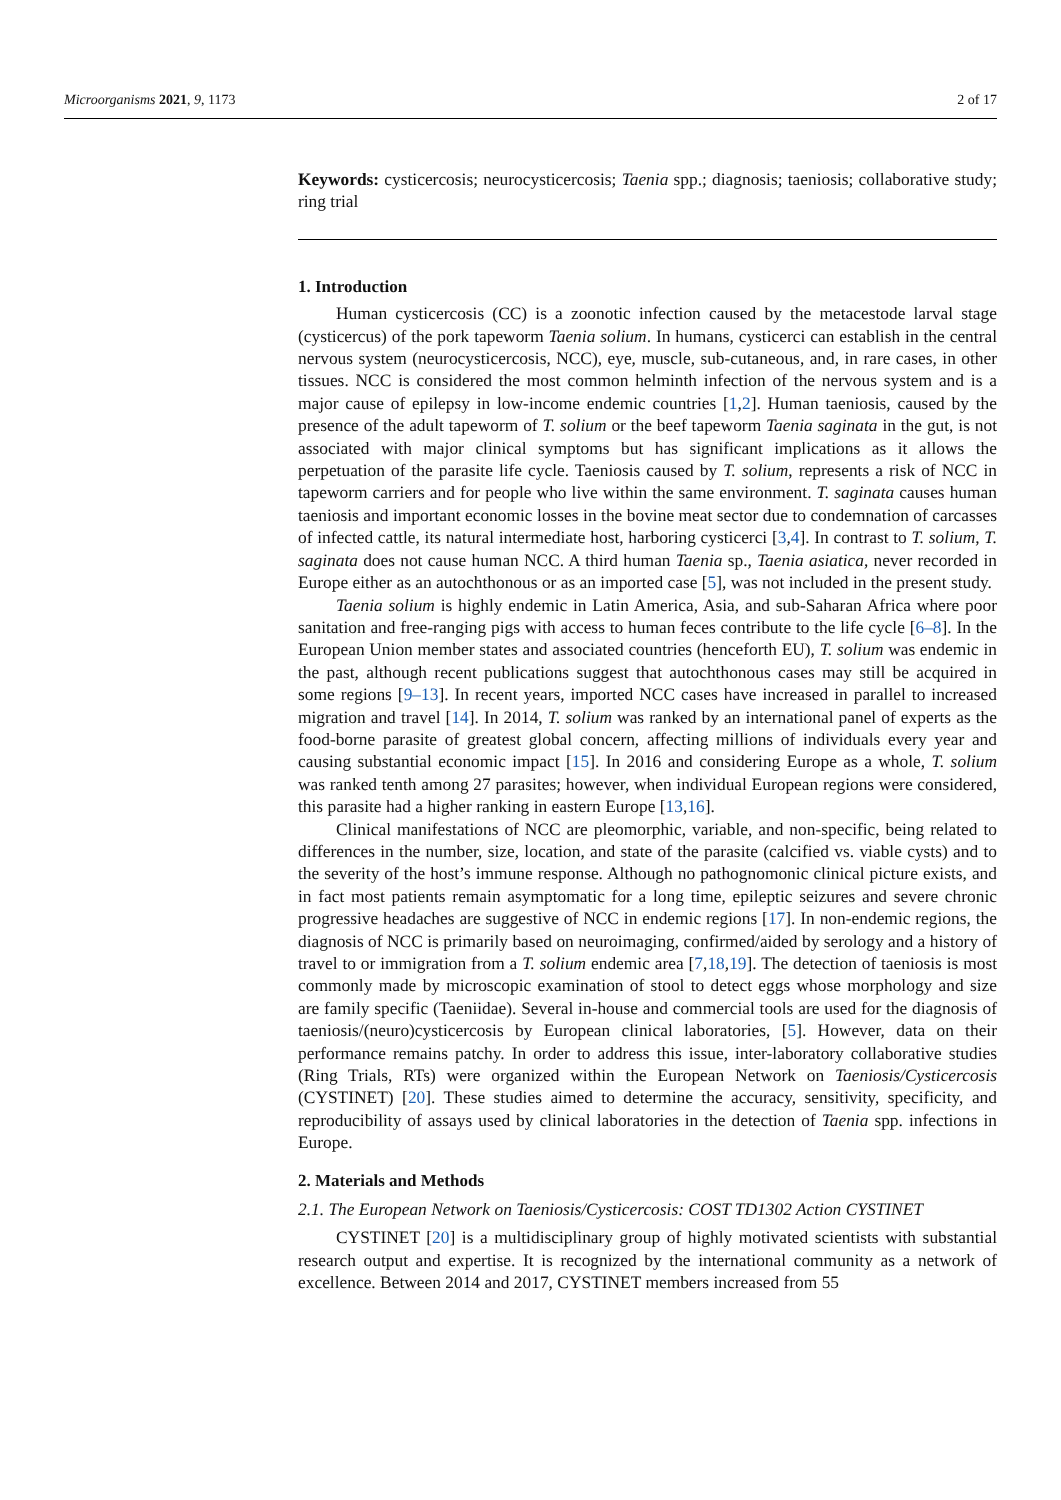Microorganisms 2021, 9, 1173 2 of 17
Keywords: cysticercosis; neurocysticercosis; Taenia spp.; diagnosis; taeniosis; collaborative study; ring trial
1. Introduction
Human cysticercosis (CC) is a zoonotic infection caused by the metacestode larval stage (cysticercus) of the pork tapeworm Taenia solium. In humans, cysticerci can establish in the central nervous system (neurocysticercosis, NCC), eye, muscle, sub-cutaneous, and, in rare cases, in other tissues. NCC is considered the most common helminth infection of the nervous system and is a major cause of epilepsy in low-income endemic countries [1,2]. Human taeniosis, caused by the presence of the adult tapeworm of T. solium or the beef tapeworm Taenia saginata in the gut, is not associated with major clinical symptoms but has significant implications as it allows the perpetuation of the parasite life cycle. Taeniosis caused by T. solium, represents a risk of NCC in tapeworm carriers and for people who live within the same environment. T. saginata causes human taeniosis and important economic losses in the bovine meat sector due to condemnation of carcasses of infected cattle, its natural intermediate host, harboring cysticerci [3,4]. In contrast to T. solium, T. saginata does not cause human NCC. A third human Taenia sp., Taenia asiatica, never recorded in Europe either as an autochthonous or as an imported case [5], was not included in the present study.
Taenia solium is highly endemic in Latin America, Asia, and sub-Saharan Africa where poor sanitation and free-ranging pigs with access to human feces contribute to the life cycle [6–8]. In the European Union member states and associated countries (henceforth EU), T. solium was endemic in the past, although recent publications suggest that autochthonous cases may still be acquired in some regions [9–13]. In recent years, imported NCC cases have increased in parallel to increased migration and travel [14]. In 2014, T. solium was ranked by an international panel of experts as the food-borne parasite of greatest global concern, affecting millions of individuals every year and causing substantial economic impact [15]. In 2016 and considering Europe as a whole, T. solium was ranked tenth among 27 parasites; however, when individual European regions were considered, this parasite had a higher ranking in eastern Europe [13,16].
Clinical manifestations of NCC are pleomorphic, variable, and non-specific, being related to differences in the number, size, location, and state of the parasite (calcified vs. viable cysts) and to the severity of the host’s immune response. Although no pathognomonic clinical picture exists, and in fact most patients remain asymptomatic for a long time, epileptic seizures and severe chronic progressive headaches are suggestive of NCC in endemic regions [17]. In non-endemic regions, the diagnosis of NCC is primarily based on neuroimaging, confirmed/aided by serology and a history of travel to or immigration from a T. solium endemic area [7,18,19]. The detection of taeniosis is most commonly made by microscopic examination of stool to detect eggs whose morphology and size are family specific (Taeniidae). Several in-house and commercial tools are used for the diagnosis of taeniosis/(neuro)cysticercosis by European clinical laboratories, [5]. However, data on their performance remains patchy. In order to address this issue, inter-laboratory collaborative studies (Ring Trials, RTs) were organized within the European Network on Taeniosis/Cysticercosis (CYSTINET) [20]. These studies aimed to determine the accuracy, sensitivity, specificity, and reproducibility of assays used by clinical laboratories in the detection of Taenia spp. infections in Europe.
2. Materials and Methods
2.1. The European Network on Taeniosis/Cysticercosis: COST TD1302 Action CYSTINET
CYSTINET [20] is a multidisciplinary group of highly motivated scientists with substantial research output and expertise. It is recognized by the international community as a network of excellence. Between 2014 and 2017, CYSTINET members increased from 55